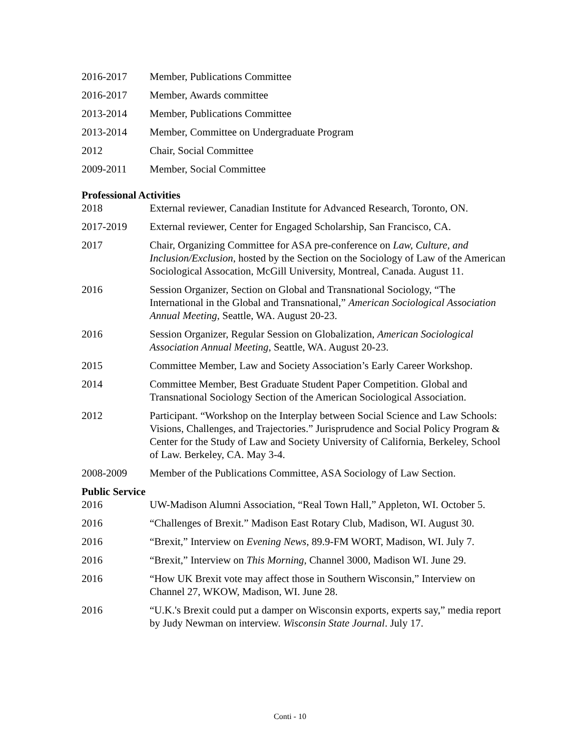2016-2017 Member, Publications Committee
2016-2017 Member, Awards committee
2013-2014 Member, Publications Committee
2013-2014 Member, Committee on Undergraduate Program
2012 Chair, Social Committee
2009-2011 Member, Social Committee
Professional Activities
2018 External reviewer, Canadian Institute for Advanced Research, Toronto, ON.
2017-2019 External reviewer, Center for Engaged Scholarship, San Francisco, CA.
2017 Chair, Organizing Committee for ASA pre-conference on Law, Culture, and Inclusion/Exclusion, hosted by the Section on the Sociology of Law of the American Sociological Assocation, McGill University, Montreal, Canada. August 11.
2016 Session Organizer, Section on Global and Transnational Sociology, “The International in the Global and Transnational,” American Sociological Association Annual Meeting, Seattle, WA. August 20-23.
2016 Session Organizer, Regular Session on Globalization, American Sociological Association Annual Meeting, Seattle, WA. August 20-23.
2015 Committee Member, Law and Society Association’s Early Career Workshop.
2014 Committee Member, Best Graduate Student Paper Competition. Global and Transnational Sociology Section of the American Sociological Association.
2012 Participant. “Workshop on the Interplay between Social Science and Law Schools: Visions, Challenges, and Trajectories.” Jurisprudence and Social Policy Program & Center for the Study of Law and Society University of California, Berkeley, School of Law. Berkeley, CA. May 3-4.
2008-2009 Member of the Publications Committee, ASA Sociology of Law Section.
Public Service
2016 UW-Madison Alumni Association, “Real Town Hall,” Appleton, WI. October 5.
2016 “Challenges of Brexit.” Madison East Rotary Club, Madison, WI. August 30.
2016 “Brexit,” Interview on Evening News, 89.9-FM WORT, Madison, WI. July 7.
2016 “Brexit,” Interview on This Morning, Channel 3000, Madison WI. June 29.
2016 “How UK Brexit vote may affect those in Southern Wisconsin,” Interview on Channel 27, WKOW, Madison, WI. June 28.
2016 “U.K.'s Brexit could put a damper on Wisconsin exports, experts say,” media report by Judy Newman on interview. Wisconsin State Journal. July 17.
Conti - 10